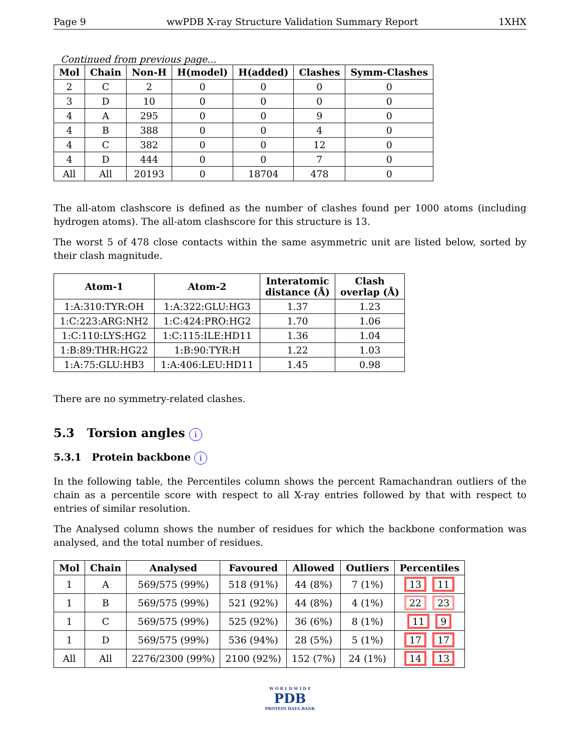Page 9 wwPDB X-ray Structure Validation Summary Report 1XHX
Continued from previous page...
| Mol | Chain | Non-H | H(model) | H(added) | Clashes | Symm-Clashes |
| --- | --- | --- | --- | --- | --- | --- |
| 2 | C | 2 | 0 | 0 | 0 | 0 |
| 3 | D | 10 | 0 | 0 | 0 | 0 |
| 4 | A | 295 | 0 | 0 | 9 | 0 |
| 4 | B | 388 | 0 | 0 | 4 | 0 |
| 4 | C | 382 | 0 | 0 | 12 | 0 |
| 4 | D | 444 | 0 | 0 | 7 | 0 |
| All | All | 20193 | 0 | 18704 | 478 | 0 |
The all-atom clashscore is defined as the number of clashes found per 1000 atoms (including hydrogen atoms). The all-atom clashscore for this structure is 13.
The worst 5 of 478 close contacts within the same asymmetric unit are listed below, sorted by their clash magnitude.
| Atom-1 | Atom-2 | Interatomic distance (Å) | Clash overlap (Å) |
| --- | --- | --- | --- |
| 1:A:310:TYR:OH | 1:A:322:GLU:HG3 | 1.37 | 1.23 |
| 1:C:223:ARG:NH2 | 1:C:424:PRO:HG2 | 1.70 | 1.06 |
| 1:C:110:LYS:HG2 | 1:C:115:ILE:HD11 | 1.36 | 1.04 |
| 1:B:89:THR:HG22 | 1:B:90:TYR:H | 1.22 | 1.03 |
| 1:A:75:GLU:HB3 | 1:A:406:LEU:HD11 | 1.45 | 0.98 |
There are no symmetry-related clashes.
5.3 Torsion angles i
5.3.1 Protein backbone i
In the following table, the Percentiles column shows the percent Ramachandran outliers of the chain as a percentile score with respect to all X-ray entries followed by that with respect to entries of similar resolution.
The Analysed column shows the number of residues for which the backbone conformation was analysed, and the total number of residues.
| Mol | Chain | Analysed | Favoured | Allowed | Outliers | Percentiles |
| --- | --- | --- | --- | --- | --- | --- |
| 1 | A | 569/575 (99%) | 518 (91%) | 44 (8%) | 7 (1%) | 13 11 |
| 1 | B | 569/575 (99%) | 521 (92%) | 44 (8%) | 4 (1%) | 22 23 |
| 1 | C | 569/575 (99%) | 525 (92%) | 36 (6%) | 8 (1%) | 11 9 |
| 1 | D | 569/575 (99%) | 536 (94%) | 28 (5%) | 5 (1%) | 17 17 |
| All | All | 2276/2300 (99%) | 2100 (92%) | 152 (7%) | 24 (1%) | 14 13 |
W O R L D W I D E
PDB
PROTEIN DATA BANK